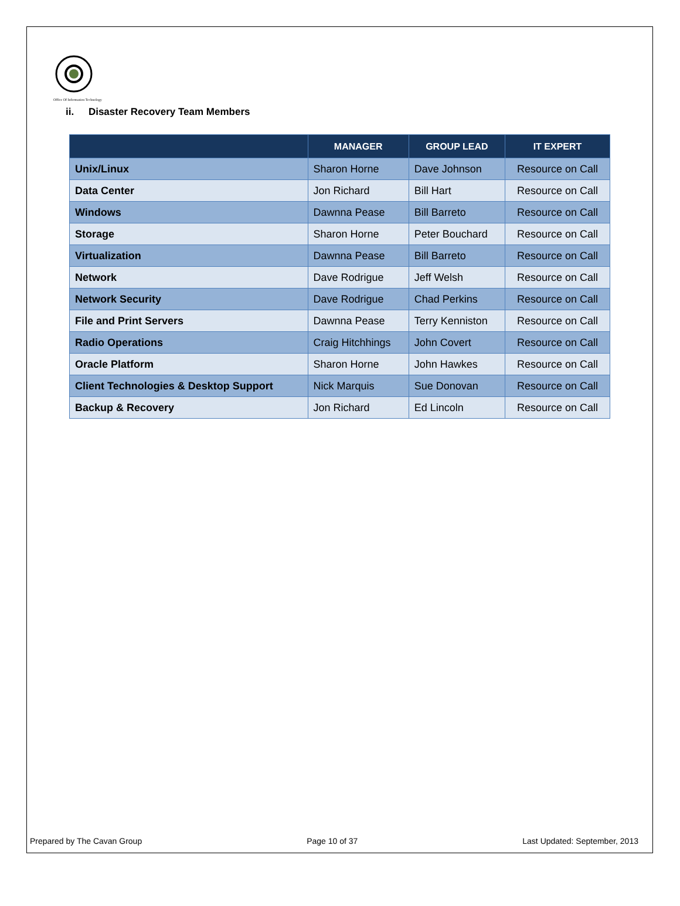Office Of Information Technology
ii. Disaster Recovery Team Members
| | MANAGER | GROUP LEAD | IT EXPERT |
| --- | --- | --- | --- |
| Unix/Linux | Sharon Horne | Dave Johnson | Resource on Call |
| Data Center | Jon Richard | Bill Hart | Resource on Call |
| Windows | Dawnna Pease | Bill Barreto | Resource on Call |
| Storage | Sharon Horne | Peter Bouchard | Resource on Call |
| Virtualization | Dawnna Pease | Bill Barreto | Resource on Call |
| Network | Dave Rodrigue | Jeff Welsh | Resource on Call |
| Network Security | Dave Rodrigue | Chad Perkins | Resource on Call |
| File and Print Servers | Dawnna Pease | Terry Kenniston | Resource on Call |
| Radio Operations | Craig Hitchhings | John Covert | Resource on Call |
| Oracle Platform | Sharon Horne | John Hawkes | Resource on Call |
| Client Technologies & Desktop Support | Nick Marquis | Sue Donovan | Resource on Call |
| Backup & Recovery | Jon Richard | Ed Lincoln | Resource on Call |
Prepared by The Cavan Group Page 10 of 37 Last Updated: September, 2013